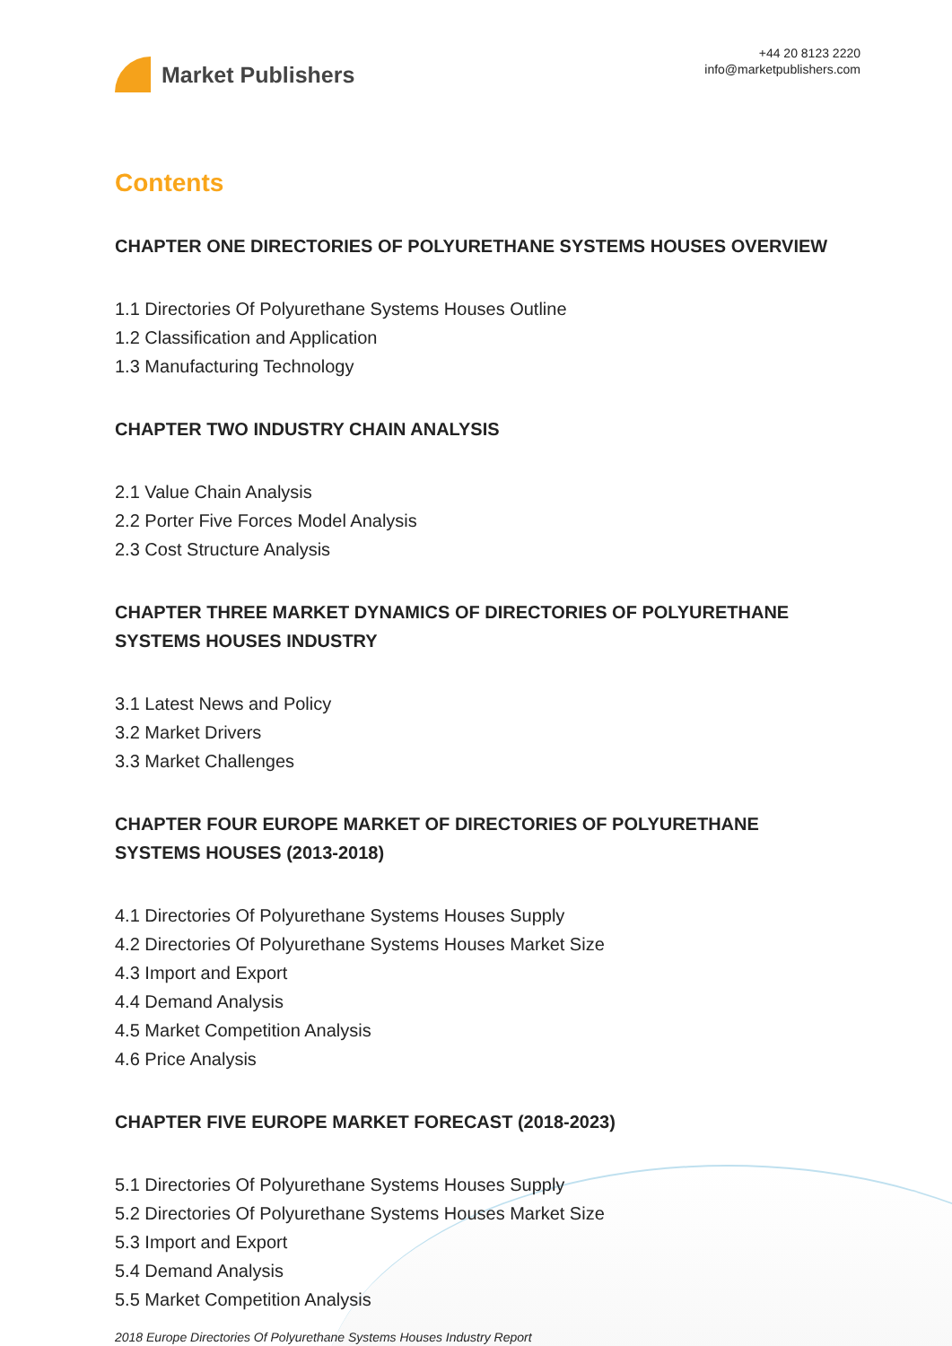Market Publishers
+44 20 8123 2220
info@marketpublishers.com
Contents
CHAPTER ONE DIRECTORIES OF POLYURETHANE SYSTEMS HOUSES OVERVIEW
1.1 Directories Of Polyurethane Systems Houses Outline
1.2 Classification and Application
1.3 Manufacturing Technology
CHAPTER TWO INDUSTRY CHAIN ANALYSIS
2.1 Value Chain Analysis
2.2 Porter Five Forces Model Analysis
2.3 Cost Structure Analysis
CHAPTER THREE MARKET DYNAMICS OF DIRECTORIES OF POLYURETHANE SYSTEMS HOUSES INDUSTRY
3.1 Latest News and Policy
3.2 Market Drivers
3.3 Market Challenges
CHAPTER FOUR EUROPE MARKET OF DIRECTORIES OF POLYURETHANE SYSTEMS HOUSES (2013-2018)
4.1 Directories Of Polyurethane Systems Houses Supply
4.2 Directories Of Polyurethane Systems Houses Market Size
4.3 Import and Export
4.4 Demand Analysis
4.5 Market Competition Analysis
4.6 Price Analysis
CHAPTER FIVE EUROPE MARKET FORECAST (2018-2023)
5.1 Directories Of Polyurethane Systems Houses Supply
5.2 Directories Of Polyurethane Systems Houses Market Size
5.3 Import and Export
5.4 Demand Analysis
5.5 Market Competition Analysis
2018 Europe Directories Of Polyurethane Systems Houses Industry Report